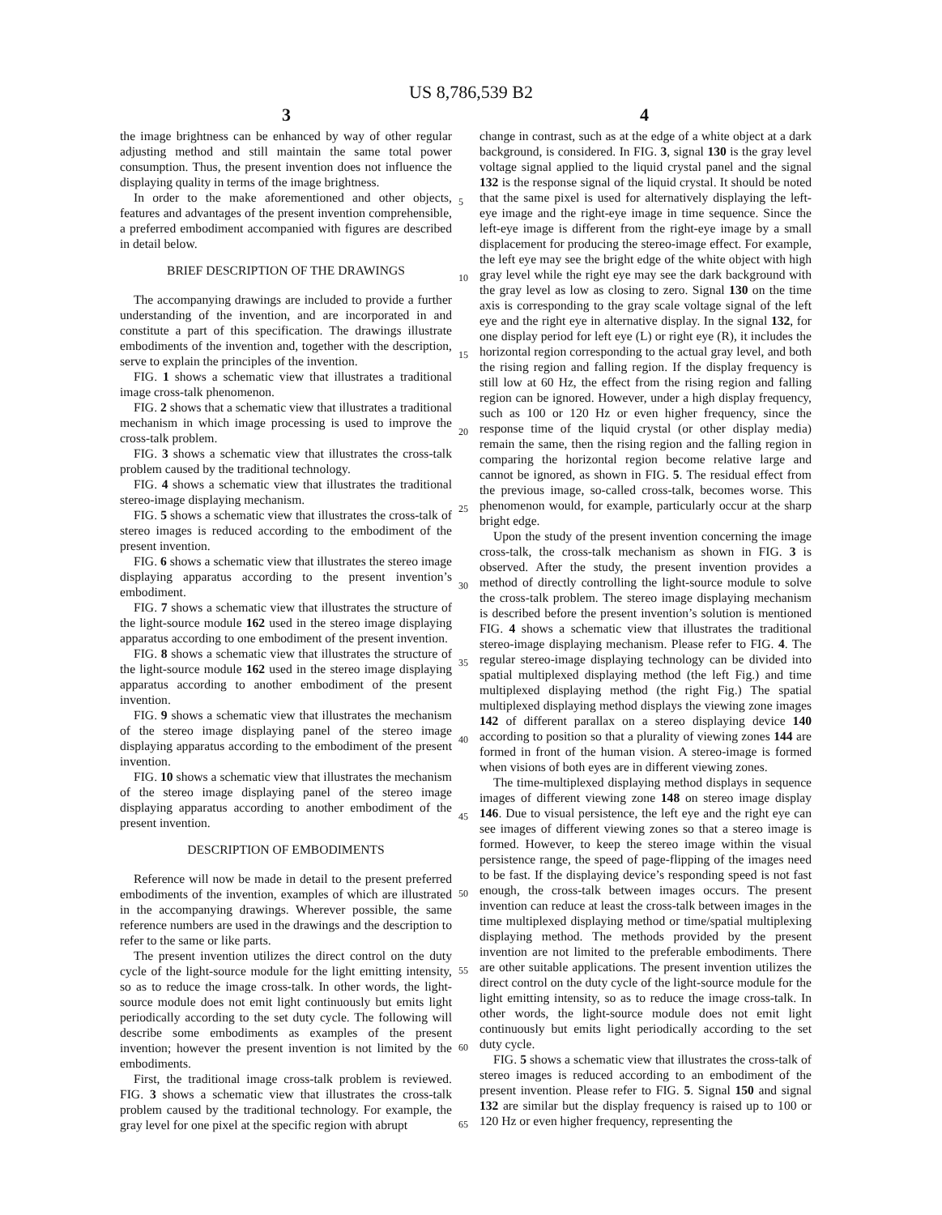US 8,786,539 B2
3 4
the image brightness can be enhanced by way of other regular adjusting method and still maintain the same total power consumption. Thus, the present invention does not influence the displaying quality in terms of the image brightness.
In order to the make aforementioned and other objects, features and advantages of the present invention comprehensible, a preferred embodiment accompanied with figures are described in detail below.
BRIEF DESCRIPTION OF THE DRAWINGS
The accompanying drawings are included to provide a further understanding of the invention, and are incorporated in and constitute a part of this specification. The drawings illustrate embodiments of the invention and, together with the description, serve to explain the principles of the invention.
FIG. 1 shows a schematic view that illustrates a traditional image cross-talk phenomenon.
FIG. 2 shows that a schematic view that illustrates a traditional mechanism in which image processing is used to improve the cross-talk problem.
FIG. 3 shows a schematic view that illustrates the cross-talk problem caused by the traditional technology.
FIG. 4 shows a schematic view that illustrates the traditional stereo-image displaying mechanism.
FIG. 5 shows a schematic view that illustrates the cross-talk of stereo images is reduced according to the embodiment of the present invention.
FIG. 6 shows a schematic view that illustrates the stereo image displaying apparatus according to the present invention’s embodiment.
FIG. 7 shows a schematic view that illustrates the structure of the light-source module 162 used in the stereo image displaying apparatus according to one embodiment of the present invention.
FIG. 8 shows a schematic view that illustrates the structure of the light-source module 162 used in the stereo image displaying apparatus according to another embodiment of the present invention.
FIG. 9 shows a schematic view that illustrates the mechanism of the stereo image displaying panel of the stereo image displaying apparatus according to the embodiment of the present invention.
FIG. 10 shows a schematic view that illustrates the mechanism of the stereo image displaying panel of the stereo image displaying apparatus according to another embodiment of the present invention.
DESCRIPTION OF EMBODIMENTS
Reference will now be made in detail to the present preferred embodiments of the invention, examples of which are illustrated in the accompanying drawings. Wherever possible, the same reference numbers are used in the drawings and the description to refer to the same or like parts.
The present invention utilizes the direct control on the duty cycle of the light-source module for the light emitting intensity, so as to reduce the image cross-talk. In other words, the light-source module does not emit light continuously but emits light periodically according to the set duty cycle. The following will describe some embodiments as examples of the present invention; however the present invention is not limited by the embodiments.
First, the traditional image cross-talk problem is reviewed. FIG. 3 shows a schematic view that illustrates the cross-talk problem caused by the traditional technology. For example, the gray level for one pixel at the specific region with abrupt
5
10
15
20
25
30
35
40
45
50
55
60
65
change in contrast, such as at the edge of a white object at a dark background, is considered. In FIG. 3, signal 130 is the gray level voltage signal applied to the liquid crystal panel and the signal 132 is the response signal of the liquid crystal. It should be noted that the same pixel is used for alternatively displaying the left-eye image and the right-eye image in time sequence. Since the left-eye image is different from the right-eye image by a small displacement for producing the stereo-image effect. For example, the left eye may see the bright edge of the white object with high gray level while the right eye may see the dark background with the gray level as low as closing to zero. Signal 130 on the time axis is corresponding to the gray scale voltage signal of the left eye and the right eye in alternative display. In the signal 132, for one display period for left eye (L) or right eye (R), it includes the horizontal region corresponding to the actual gray level, and both the rising region and falling region. If the display frequency is still low at 60 Hz, the effect from the rising region and falling region can be ignored. However, under a high display frequency, such as 100 or 120 Hz or even higher frequency, since the response time of the liquid crystal (or other display media) remain the same, then the rising region and the falling region in comparing the horizontal region become relative large and cannot be ignored, as shown in FIG. 5. The residual effect from the previous image, so-called cross-talk, becomes worse. This phenomenon would, for example, particularly occur at the sharp bright edge.
Upon the study of the present invention concerning the image cross-talk, the cross-talk mechanism as shown in FIG. 3 is observed. After the study, the present invention provides a method of directly controlling the light-source module to solve the cross-talk problem. The stereo image displaying mechanism is described before the present invention’s solution is mentioned FIG. 4 shows a schematic view that illustrates the traditional stereo-image displaying mechanism. Please refer to FIG. 4. The regular stereo-image displaying technology can be divided into spatial multiplexed displaying method (the left Fig.) and time multiplexed displaying method (the right Fig.) The spatial multiplexed displaying method displays the viewing zone images 142 of different parallax on a stereo displaying device 140 according to position so that a plurality of viewing zones 144 are formed in front of the human vision. A stereo-image is formed when visions of both eyes are in different viewing zones.
The time-multiplexed displaying method displays in sequence images of different viewing zone 148 on stereo image display 146. Due to visual persistence, the left eye and the right eye can see images of different viewing zones so that a stereo image is formed. However, to keep the stereo image within the visual persistence range, the speed of page-flipping of the images need to be fast. If the displaying device’s responding speed is not fast enough, the cross-talk between images occurs. The present invention can reduce at least the cross-talk between images in the time multiplexed displaying method or time/spatial multiplexing displaying method. The methods provided by the present invention are not limited to the preferable embodiments. There are other suitable applications. The present invention utilizes the direct control on the duty cycle of the light-source module for the light emitting intensity, so as to reduce the image cross-talk. In other words, the light-source module does not emit light continuously but emits light periodically according to the set duty cycle.
FIG. 5 shows a schematic view that illustrates the cross-talk of stereo images is reduced according to an embodiment of the present invention. Please refer to FIG. 5. Signal 150 and signal 132 are similar but the display frequency is raised up to 100 or 120 Hz or even higher frequency, representing the